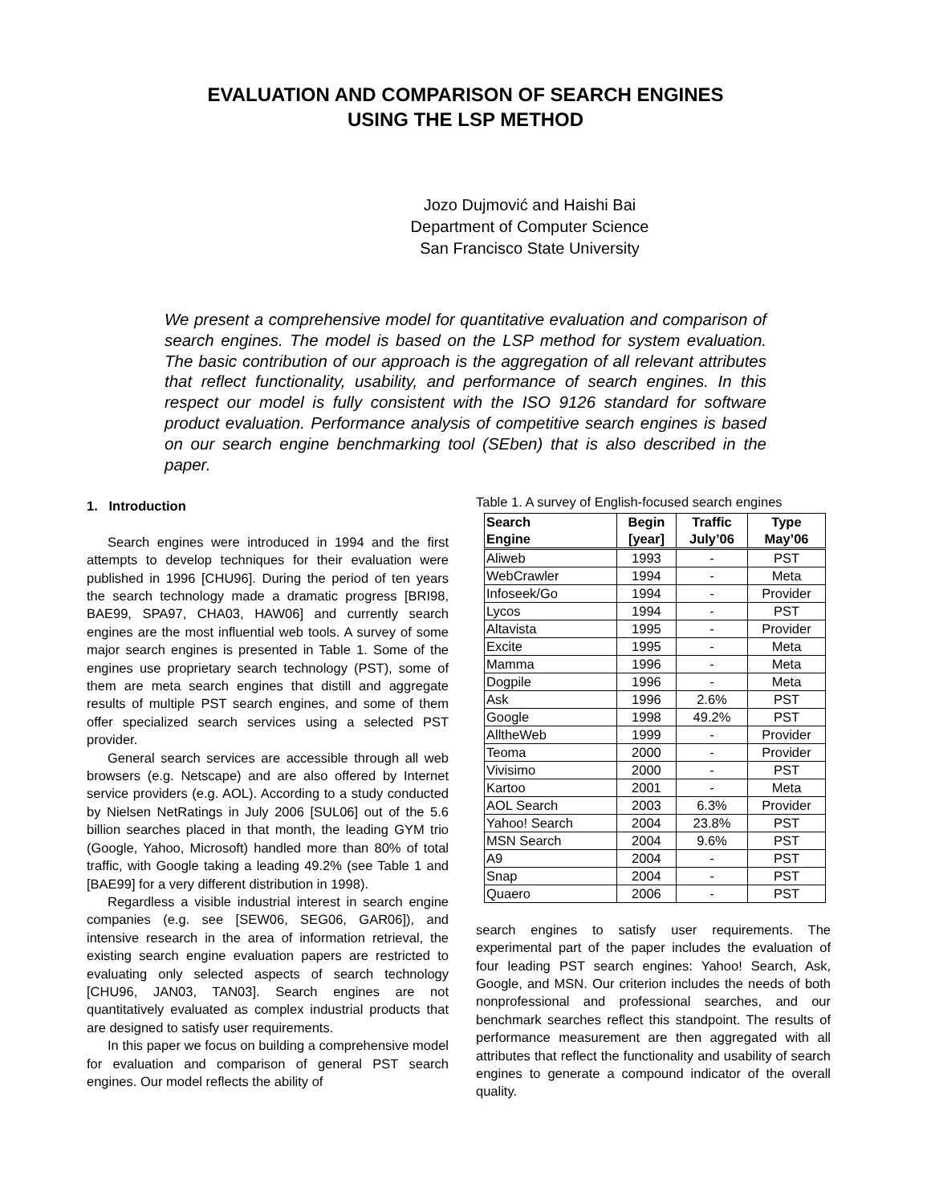EVALUATION AND COMPARISON OF SEARCH ENGINES
USING THE LSP METHOD
Jozo Dujmović and Haishi Bai
Department of Computer Science
San Francisco State University
We present a comprehensive model for quantitative evaluation and comparison of search engines. The model is based on the LSP method for system evaluation. The basic contribution of our approach is the aggregation of all relevant attributes that reflect functionality, usability, and performance of search engines. In this respect our model is fully consistent with the ISO 9126 standard for software product evaluation. Performance analysis of competitive search engines is based on our search engine benchmarking tool (SEben) that is also described in the paper.
1. Introduction
Search engines were introduced in 1994 and the first attempts to develop techniques for their evaluation were published in 1996 [CHU96]. During the period of ten years the search technology made a dramatic progress [BRI98, BAE99, SPA97, CHA03, HAW06] and currently search engines are the most influential web tools. A survey of some major search engines is presented in Table 1. Some of the engines use proprietary search technology (PST), some of them are meta search engines that distill and aggregate results of multiple PST search engines, and some of them offer specialized search services using a selected PST provider.
General search services are accessible through all web browsers (e.g. Netscape) and are also offered by Internet service providers (e.g. AOL). According to a study conducted by Nielsen NetRatings in July 2006 [SUL06] out of the 5.6 billion searches placed in that month, the leading GYM trio (Google, Yahoo, Microsoft) handled more than 80% of total traffic, with Google taking a leading 49.2% (see Table 1 and [BAE99] for a very different distribution in 1998).
Regardless a visible industrial interest in search engine companies (e.g. see [SEW06, SEG06, GAR06]), and intensive research in the area of information retrieval, the existing search engine evaluation papers are restricted to evaluating only selected aspects of search technology [CHU96, JAN03, TAN03]. Search engines are not quantitatively evaluated as complex industrial products that are designed to satisfy user requirements.
In this paper we focus on building a comprehensive model for evaluation and comparison of general PST search engines. Our model reflects the ability of
Table 1. A survey of English-focused search engines
| Search Engine | Begin [year] | Traffic July’06 | Type May’06 |
| --- | --- | --- | --- |
| Aliweb | 1993 | - | PST |
| WebCrawler | 1994 | - | Meta |
| Infoseek/Go | 1994 | - | Provider |
| Lycos | 1994 | - | PST |
| Altavista | 1995 | - | Provider |
| Excite | 1995 | - | Meta |
| Mamma | 1996 | - | Meta |
| Dogpile | 1996 | - | Meta |
| Ask | 1996 | 2.6% | PST |
| Google | 1998 | 49.2% | PST |
| AlltheWeb | 1999 | - | Provider |
| Teoma | 2000 | - | Provider |
| Vivisimo | 2000 | - | PST |
| Kartoo | 2001 | - | Meta |
| AOL Search | 2003 | 6.3% | Provider |
| Yahoo! Search | 2004 | 23.8% | PST |
| MSN Search | 2004 | 9.6% | PST |
| A9 | 2004 | - | PST |
| Snap | 2004 | - | PST |
| Quaero | 2006 | - | PST |
search engines to satisfy user requirements. The experimental part of the paper includes the evaluation of four leading PST search engines: Yahoo! Search, Ask, Google, and MSN. Our criterion includes the needs of both nonprofessional and professional searches, and our benchmark searches reflect this standpoint. The results of performance measurement are then aggregated with all attributes that reflect the functionality and usability of search engines to generate a compound indicator of the overall quality.